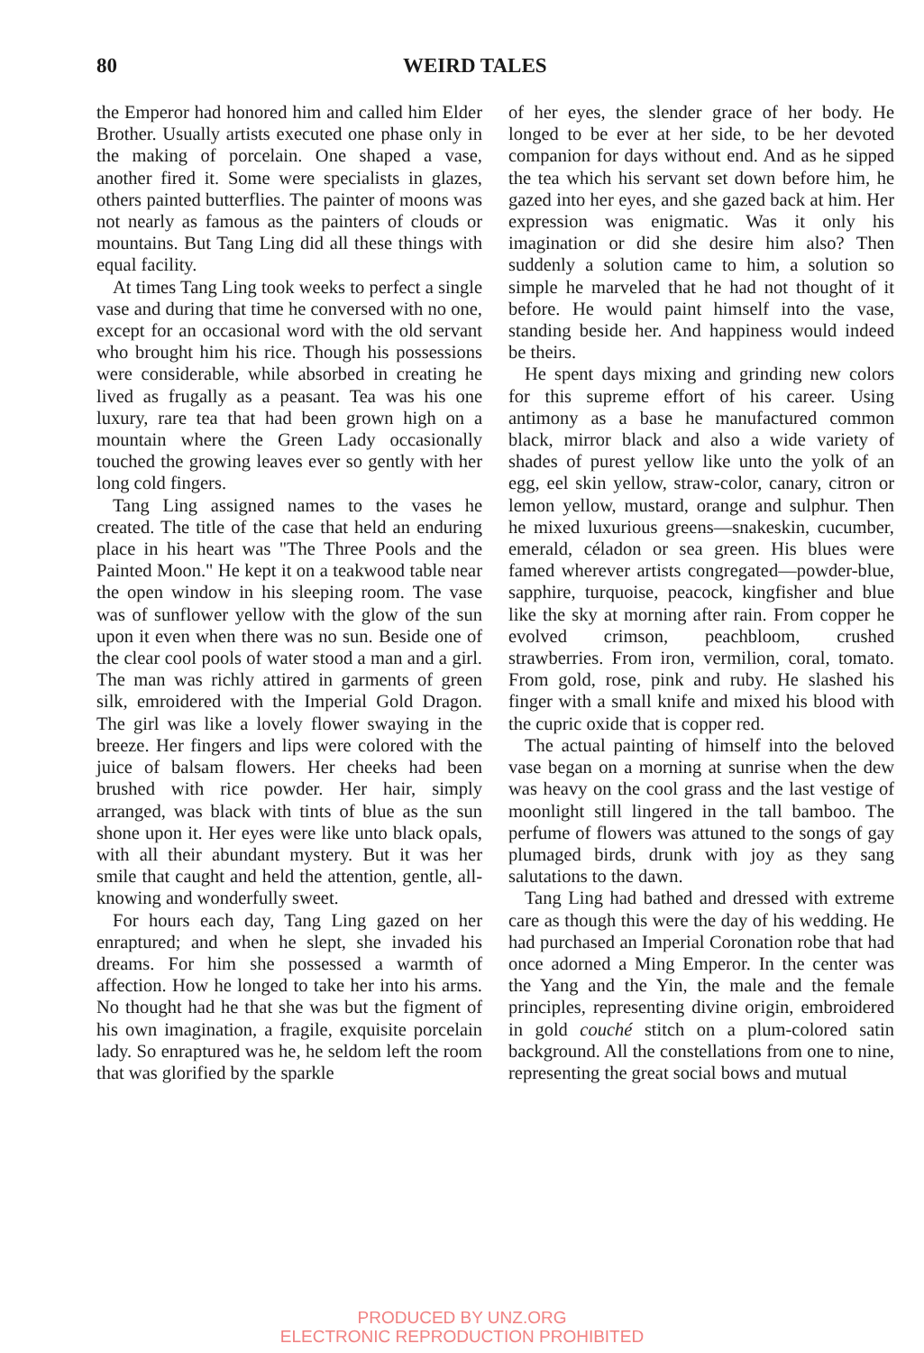80 WEIRD TALES
the Emperor had honored him and called him Elder Brother. Usually artists executed one phase only in the making of porcelain. One shaped a vase, another fired it. Some were specialists in glazes, others painted butterflies. The painter of moons was not nearly as famous as the painters of clouds or mountains. But Tang Ling did all these things with equal facility.
At times Tang Ling took weeks to perfect a single vase and during that time he conversed with no one, except for an occasional word with the old servant who brought him his rice. Though his possessions were considerable, while absorbed in creating he lived as frugally as a peasant. Tea was his one luxury, rare tea that had been grown high on a mountain where the Green Lady occasionally touched the growing leaves ever so gently with her long cold fingers.
Tang Ling assigned names to the vases he created. The title of the case that held an enduring place in his heart was "The Three Pools and the Painted Moon." He kept it on a teakwood table near the open window in his sleeping room. The vase was of sunflower yellow with the glow of the sun upon it even when there was no sun. Beside one of the clear cool pools of water stood a man and a girl. The man was richly attired in garments of green silk, emroidered with the Imperial Gold Dragon. The girl was like a lovely flower swaying in the breeze. Her fingers and lips were colored with the juice of balsam flowers. Her cheeks had been brushed with rice powder. Her hair, simply arranged, was black with tints of blue as the sun shone upon it. Her eyes were like unto black opals, with all their abundant mystery. But it was her smile that caught and held the attention, gentle, all-knowing and wonderfully sweet.
For hours each day, Tang Ling gazed on her enraptured; and when he slept, she invaded his dreams. For him she possessed a warmth of affection. How he longed to take her into his arms. No thought had he that she was but the figment of his own imagination, a fragile, exquisite porcelain lady. So enraptured was he, he seldom left the room that was glorified by the sparkle
of her eyes, the slender grace of her body. He longed to be ever at her side, to be her devoted companion for days without end. And as he sipped the tea which his servant set down before him, he gazed into her eyes, and she gazed back at him. Her expression was enigmatic. Was it only his imagination or did she desire him also? Then suddenly a solution came to him, a solution so simple he marveled that he had not thought of it before. He would paint himself into the vase, standing beside her. And happiness would indeed be theirs.
He spent days mixing and grinding new colors for this supreme effort of his career. Using antimony as a base he manufactured common black, mirror black and also a wide variety of shades of purest yellow like unto the yolk of an egg, eel skin yellow, straw-color, canary, citron or lemon yellow, mustard, orange and sulphur. Then he mixed luxurious greens—snakeskin, cucumber, emerald, céladon or sea green. His blues were famed wherever artists congregated—powder-blue, sapphire, turquoise, peacock, kingfisher and blue like the sky at morning after rain. From copper he evolved crimson, peachbloom, crushed strawberries. From iron, vermilion, coral, tomato. From gold, rose, pink and ruby. He slashed his finger with a small knife and mixed his blood with the cupric oxide that is copper red.
The actual painting of himself into the beloved vase began on a morning at sunrise when the dew was heavy on the cool grass and the last vestige of moonlight still lingered in the tall bamboo. The perfume of flowers was attuned to the songs of gay plumaged birds, drunk with joy as they sang salutations to the dawn.
Tang Ling had bathed and dressed with extreme care as though this were the day of his wedding. He had purchased an Imperial Coronation robe that had once adorned a Ming Emperor. In the center was the Yang and the Yin, the male and the female principles, representing divine origin, embroidered in gold couché stitch on a plum-colored satin background. All the constellations from one to nine, representing the great social bows and mutual
PRODUCED BY UNZ.ORG
ELECTRONIC REPRODUCTION PROHIBITED